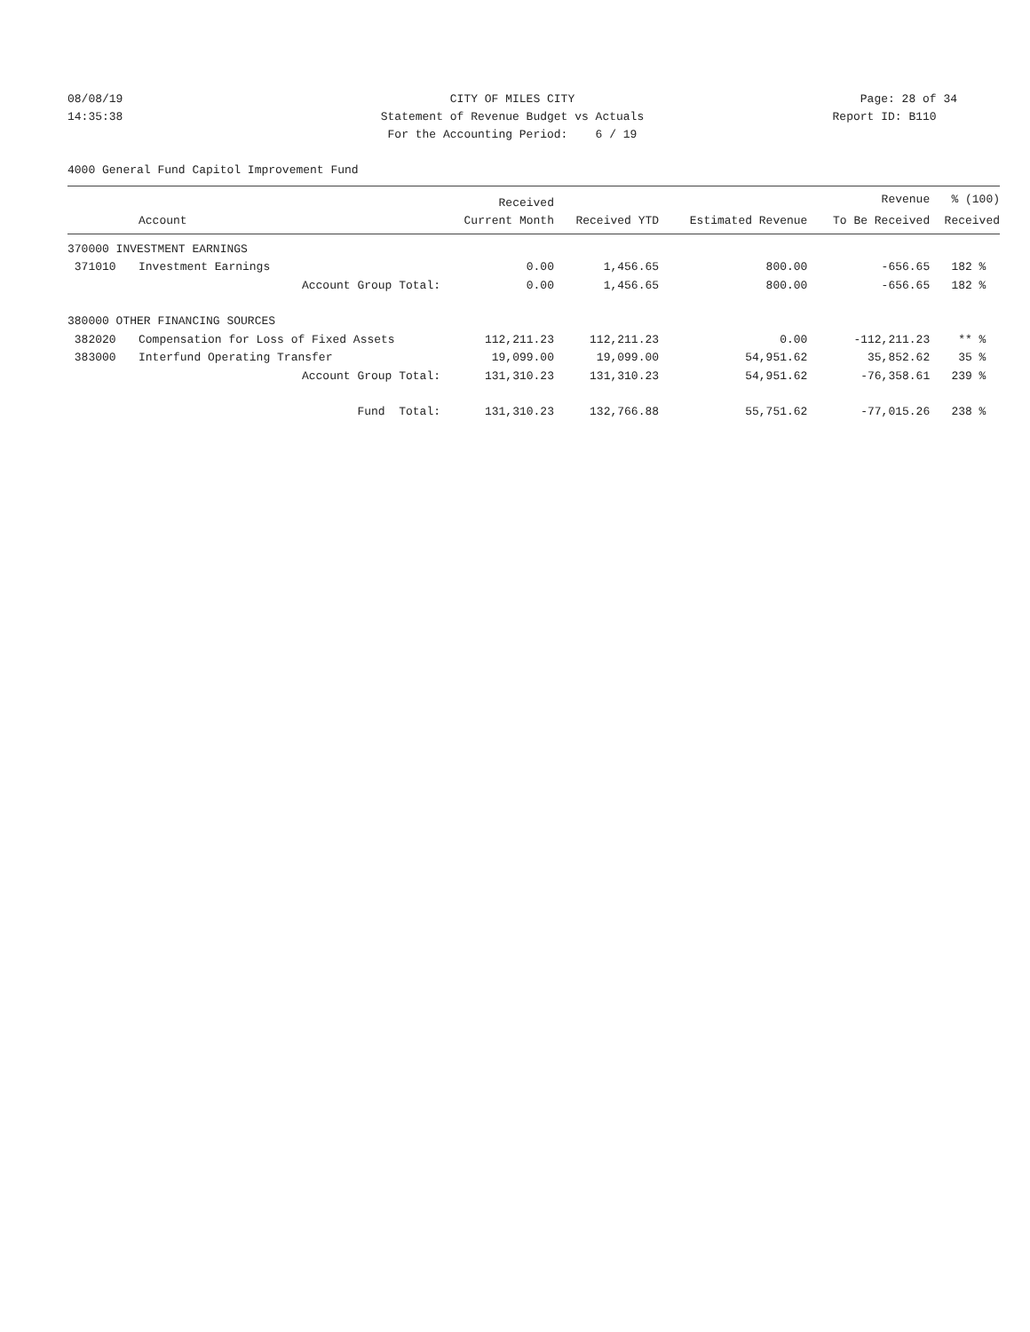08/08/19 CITY OF MILES CITY Page: 28 of 34
14:35:38 Statement of Revenue Budget vs Actuals
Report ID: B110
For the Accounting Period: 6 / 19
4000 General Fund Capitol Improvement Fund
| | | Received | | | Revenue | % (100) |
| --- | --- | --- | --- | --- | --- | --- |
| | Account | Current Month | Received YTD | Estimated Revenue | To Be Received | Received |
| 370000 INVESTMENT EARNINGS | | | | | | |
| 371010 | Investment Earnings | 0.00 | 1,456.65 | 800.00 | -656.65 | 182 % |
| | Account Group Total: | 0.00 | 1,456.65 | 800.00 | -656.65 | 182 % |
| 380000 OTHER FINANCING SOURCES | | | | | | |
| 382020 | Compensation for Loss of Fixed Assets | 112,211.23 | 112,211.23 | 0.00 | -112,211.23 | ** % |
| 383000 | Interfund Operating Transfer | 19,099.00 | 19,099.00 | 54,951.62 | 35,852.62 | 35 % |
| | Account Group Total: | 131,310.23 | 131,310.23 | 54,951.62 | -76,358.61 | 239 % |
| | Fund Total: | 131,310.23 | 132,766.88 | 55,751.62 | -77,015.26 | 238 % |